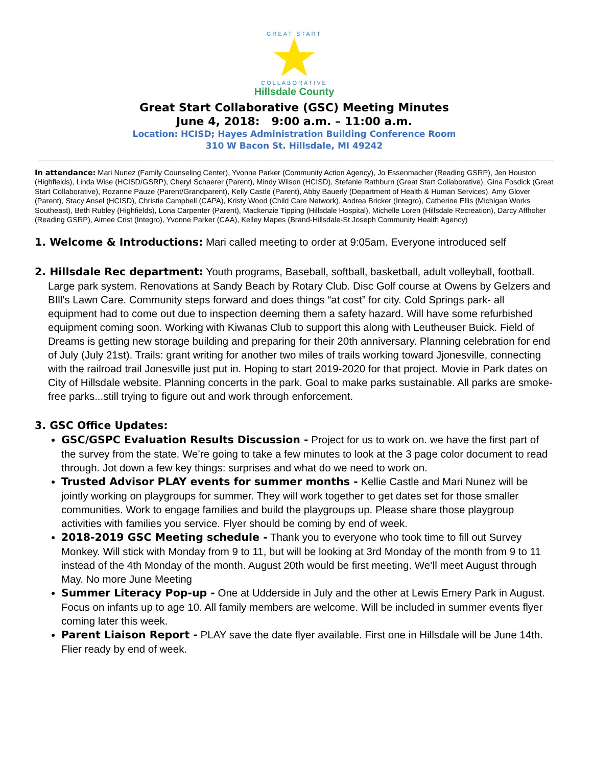GREAT START
COLLABORATIVE
Hillsdale County
Great Start Collaborative (GSC) Meeting Minutes
June 4, 2018: 9:00 a.m. – 11:00 a.m.
Location: HCISD; Hayes Administration Building Conference Room
310 W Bacon St. Hillsdale, MI 49242
In attendance: Mari Nunez (Family Counseling Center), Yvonne Parker (Community Action Agency), Jo Essenmacher (Reading GSRP), Jen Houston (Highfields), Linda Wise (HCISD/GSRP), Cheryl Schaerer (Parent), Mindy Wilson (HCISD), Stefanie Rathburn (Great Start Collaborative), Gina Fosdick (Great Start Collaborative), Rozanne Pauze (Parent/Grandparent), Kelly Castle (Parent), Abby Bauerly (Department of Health & Human Services), Amy Glover (Parent), Stacy Ansel (HCISD), Christie Campbell (CAPA), Kristy Wood (Child Care Network), Andrea Bricker (Integro), Catherine Ellis (Michigan Works Southeast), Beth Rubley (Highfields), Lona Carpenter (Parent), Mackenzie Tipping (Hillsdale Hospital), Michelle Loren (Hillsdale Recreation), Darcy Affholter (Reading GSRP), Aimee Crist (Integro), Yvonne Parker (CAA), Kelley Mapes (Brand-Hillsdale-St Joseph Community Health Agency)
1. Welcome & Introductions: Mari called meeting to order at 9:05am. Everyone introduced self
2. Hillsdale Rec department: Youth programs, Baseball, softball, basketball, adult volleyball, football. Large park system. Renovations at Sandy Beach by Rotary Club. Disc Golf course at Owens by Gelzers and BIll's Lawn Care. Community steps forward and does things “at cost” for city. Cold Springs park- all equipment had to come out due to inspection deeming them a safety hazard. Will have some refurbished equipment coming soon. Working with Kiwanas Club to support this along with Leutheuser Buick. Field of Dreams is getting new storage building and preparing for their 20th anniversary. Planning celebration for end of July (July 21st). Trails: grant writing for another two miles of trails working toward Jjonesville, connecting with the railroad trail Jonesville just put in. Hoping to start 2019-2020 for that project. Movie in Park dates on City of Hillsdale website. Planning concerts in the park. Goal to make parks sustainable. All parks are smoke-free parks...still trying to figure out and work through enforcement.
3. GSC Office Updates:
GSC/GSPC Evaluation Results Discussion - Project for us to work on. we have the first part of the survey from the state. We’re going to take a few minutes to look at the 3 page color document to read through. Jot down a few key things: surprises and what do we need to work on.
Trusted Advisor PLAY events for summer months - Kellie Castle and Mari Nunez will be jointly working on playgroups for summer. They will work together to get dates set for those smaller communities. Work to engage families and build the playgroups up. Please share those playgroup activities with families you service. Flyer should be coming by end of week.
2018-2019 GSC Meeting schedule - Thank you to everyone who took time to fill out Survey Monkey. Will stick with Monday from 9 to 11, but will be looking at 3rd Monday of the month from 9 to 11 instead of the 4th Monday of the month. August 20th would be first meeting. We’ll meet August through May. No more June Meeting
Summer Literacy Pop-up - One at Udderside in July and the other at Lewis Emery Park in August. Focus on infants up to age 10. All family members are welcome. Will be included in summer events flyer coming later this week.
Parent Liaison Report - PLAY save the date flyer available. First one in Hillsdale will be June 14th. Flier ready by end of week.